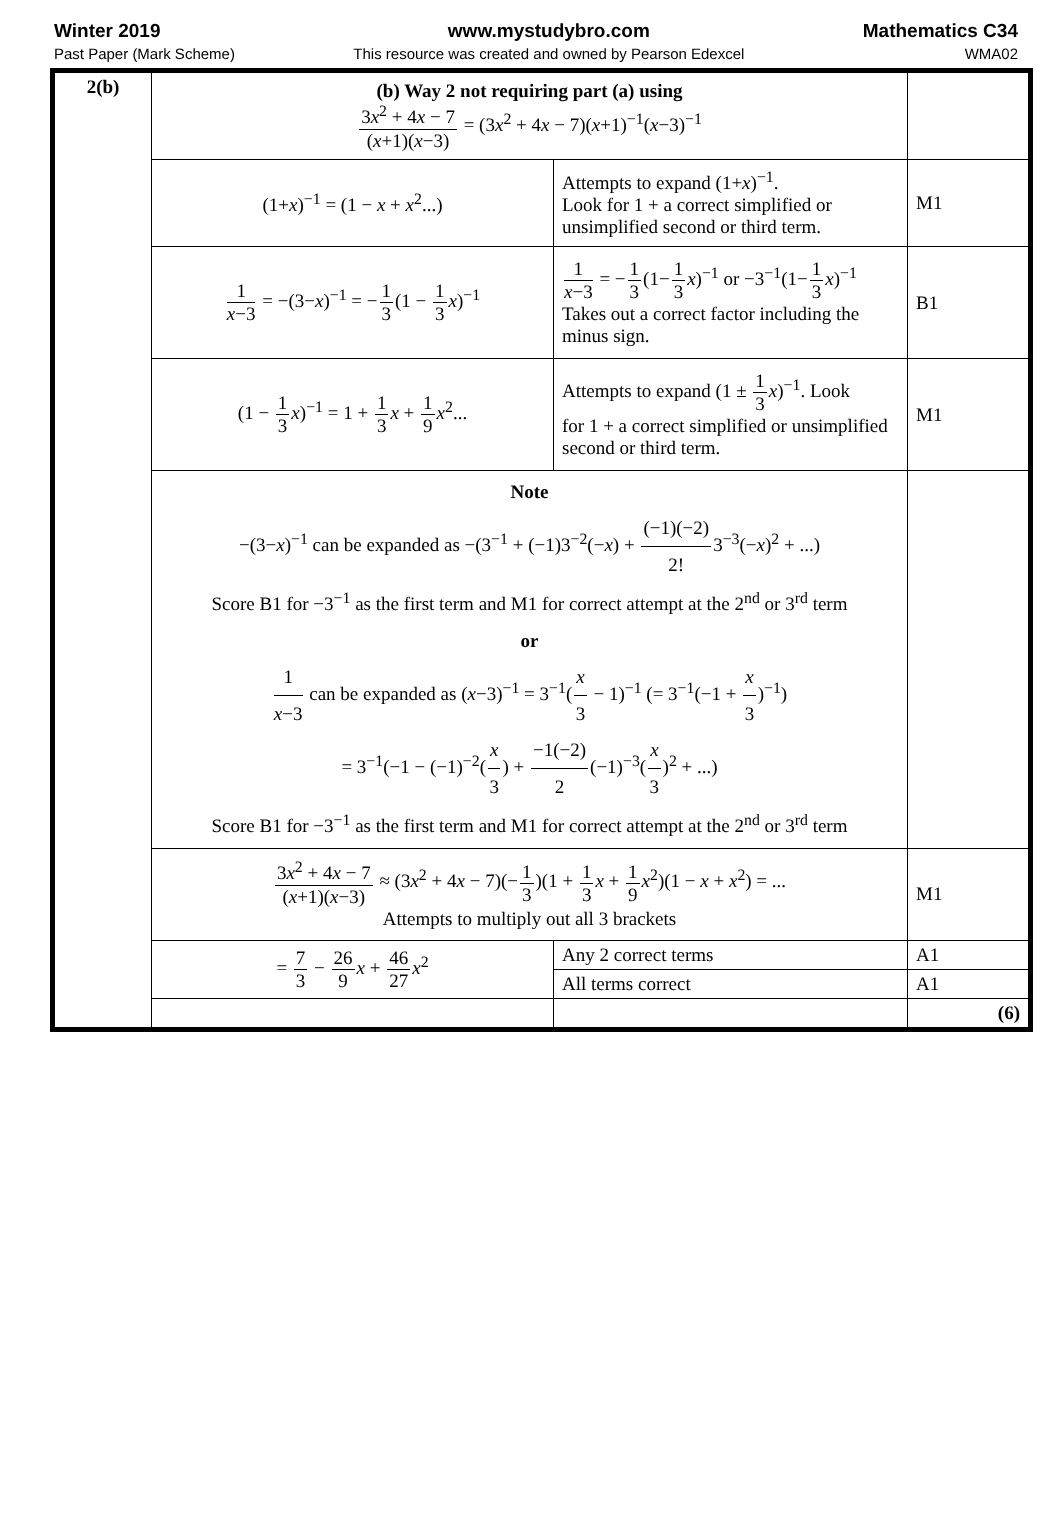Winter 2019
Past Paper (Mark Scheme)
www.mystudybro.com
This resource was created and owned by Pearson Edexcel
Mathematics C34
WMA02
| 2(b) | (b) Way 2 not requiring part (a) using 3 x<sup>2</sup> + 4 x − 7 ( x +1)( x −3) = (3 x<sup>2</sup> + 4 x − 7)( x +1)<sup>−1</sup>( x −3)<sup>−1</sup> | | |
| | (1+ x )<sup>−1</sup> = (1 − x + x<sup>2</sup>...) | Attempts to expand (1+ x )<sup>−1</sup>. Look for 1 + a correct simplified or unsimplified second or third term. | M1 |
| | 1 x −3 = −(3− x )<sup>−1</sup> = − 1 3 (1 − 1 3 x )<sup>−1</sup> | 1 x −3 = − 1 3 (1− 1 3 x )<sup>−1</sup> or −3<sup>−1</sup>(1− 1 3 x )<sup>−1</sup> Takes out a correct factor including the minus sign. | B1 |
| | (1 − 1 3 x )<sup>−1</sup> = 1 + 1 3 x + 1 9 x<sup>2</sup>... | Attempts to expand (1 ± 1 3 x )<sup>−1</sup>. Look for 1 + a correct simplified or unsimplified second or third term. | M1 |
| | Note −(3− x )<sup>−1</sup> can be expanded as −(3<sup>−1</sup> + (−1)3<sup>−2</sup>(− x ) + (−1)(−2) 2! 3<sup>−3</sup>(− x )<sup>2</sup> + ...) Score B1 for −3<sup>−1</sup> as the first term and M1 for correct attempt at the 2<sup>nd</sup> or 3<sup>rd</sup> term or 1 x −3 can be expanded as ( x −3)<sup>−1</sup> = 3<sup>−1</sup>( x 3 − 1)<sup>−1</sup> (= 3<sup>−1</sup>(−1 + x 3 )<sup>−1</sup>) = 3<sup>−1</sup>(−1 − (−1)<sup>−2</sup>( x 3 ) + −1(−2) 2 (−1)<sup>−3</sup>( x 3 )<sup>2</sup> + ...) Score B1 for −3<sup>−1</sup> as the first term and M1 for correct attempt at the 2<sup>nd</sup> or 3<sup>rd</sup> term | | |
| | 3 x<sup>2</sup> + 4 x − 7 ( x +1)( x −3) ≈ (3 x<sup>2</sup> + 4 x − 7)(− 1 3 )(1 + 1 3 x + 1 9 x<sup>2</sup>)(1 − x + x<sup>2</sup>) = ... Attempts to multiply out all 3 brackets | | M1 |
| | = 7 3 − 26 9 x + 46 27 x<sup>2</sup> | Any 2 correct terms | A1 |
| | | All terms correct | A1 |
| | | | (6) |